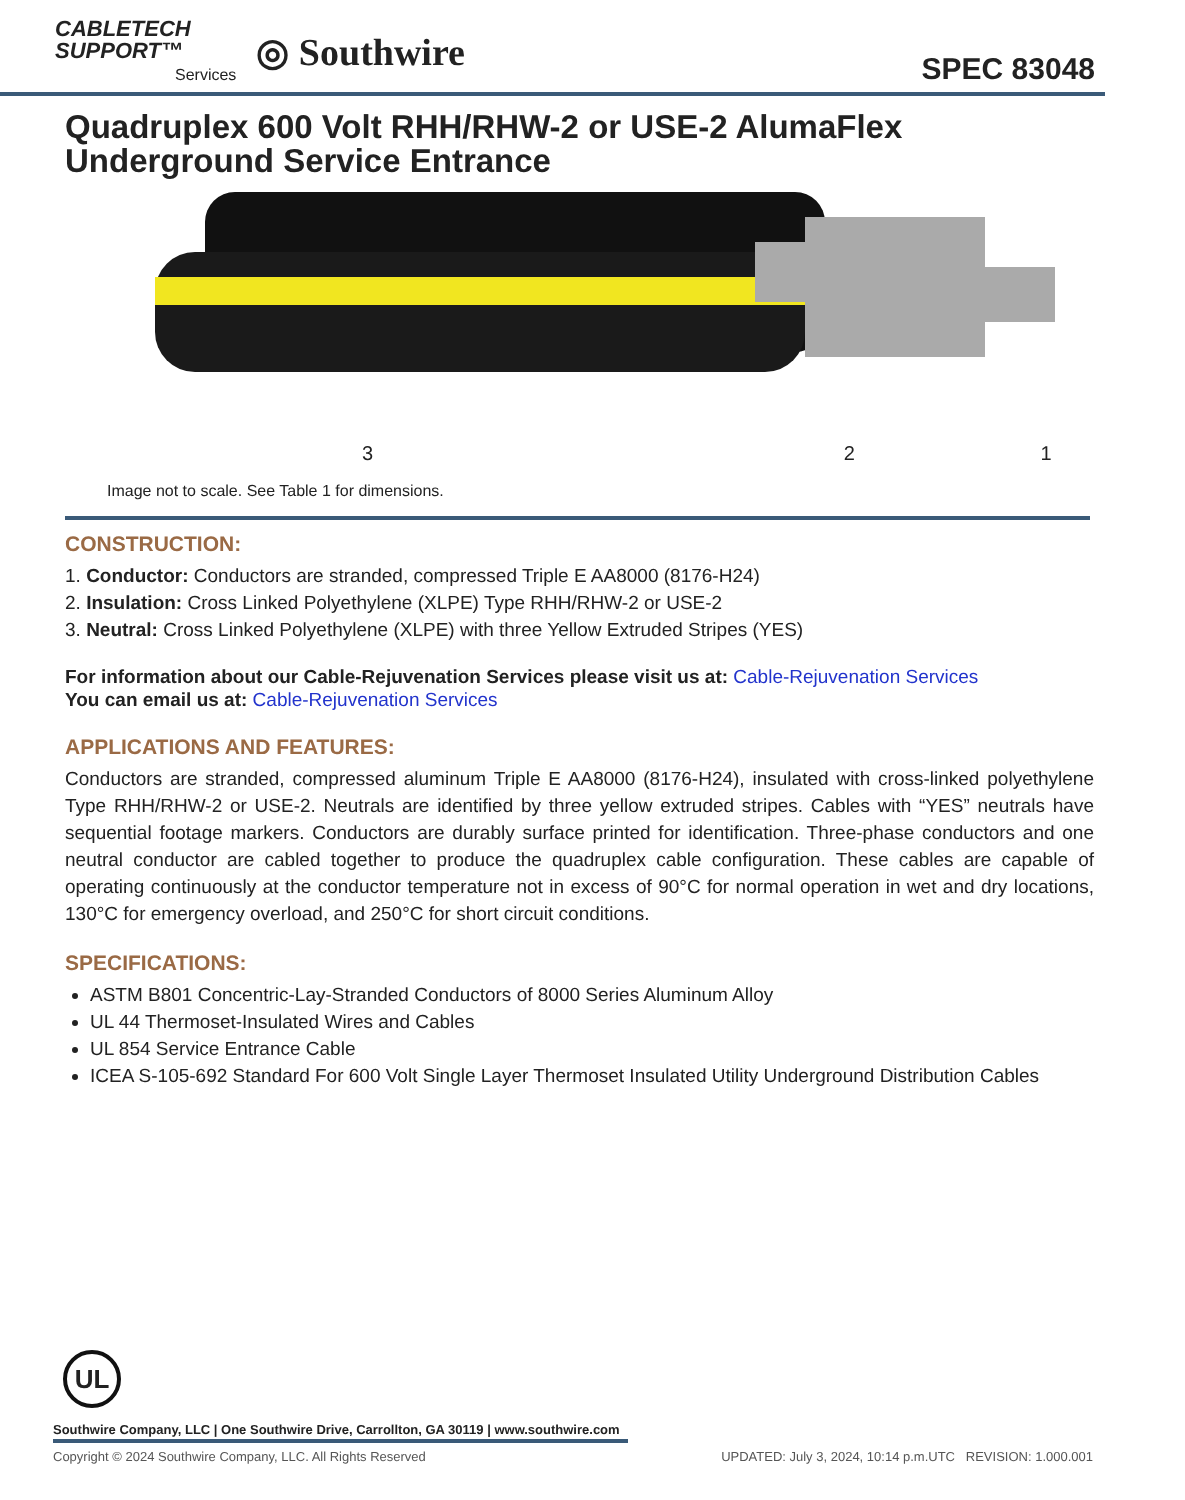CABLETECH
SUPPORT™
Services
◎ Southwire
SPEC 83048
Quadruplex 600 Volt RHH/RHW-2 or USE-2 AlumaFlex Underground Service Entrance
3 2 1
Image not to scale. See Table 1 for dimensions.
CONSTRUCTION:
1. Conductor: Conductors are stranded, compressed Triple E AA8000 (8176-H24)
2. Insulation: Cross Linked Polyethylene (XLPE) Type RHH/RHW-2 or USE-2
3. Neutral: Cross Linked Polyethylene (XLPE) with three Yellow Extruded Stripes (YES)
For information about our Cable-Rejuvenation Services please visit us at: Cable-Rejuvenation Services
You can email us at: Cable-Rejuvenation Services
APPLICATIONS AND FEATURES:
Conductors are stranded, compressed aluminum Triple E AA8000 (8176-H24), insulated with cross-linked polyethylene Type RHH/RHW-2 or USE-2. Neutrals are identified by three yellow extruded stripes. Cables with “YES” neutrals have sequential footage markers. Conductors are durably surface printed for identification. Three-phase conductors and one neutral conductor are cabled together to produce the quadruplex cable configuration. These cables are capable of operating continuously at the conductor temperature not in excess of 90°C for normal operation in wet and dry locations, 130°C for emergency overload, and 250°C for short circuit conditions.
SPECIFICATIONS:
ASTM B801 Concentric-Lay-Stranded Conductors of 8000 Series Aluminum Alloy
UL 44 Thermoset-Insulated Wires and Cables
UL 854 Service Entrance Cable
ICEA S-105-692 Standard For 600 Volt Single Layer Thermoset Insulated Utility Underground Distribution Cables
UL
Southwire Company, LLC | One Southwire Drive, Carrollton, GA 30119 | www.southwire.com
Copyright © 2024 Southwire Company, LLC. All Rights Reserved UPDATED: July 3, 2024, 10:14 p.m.UTC REVISION: 1.000.001